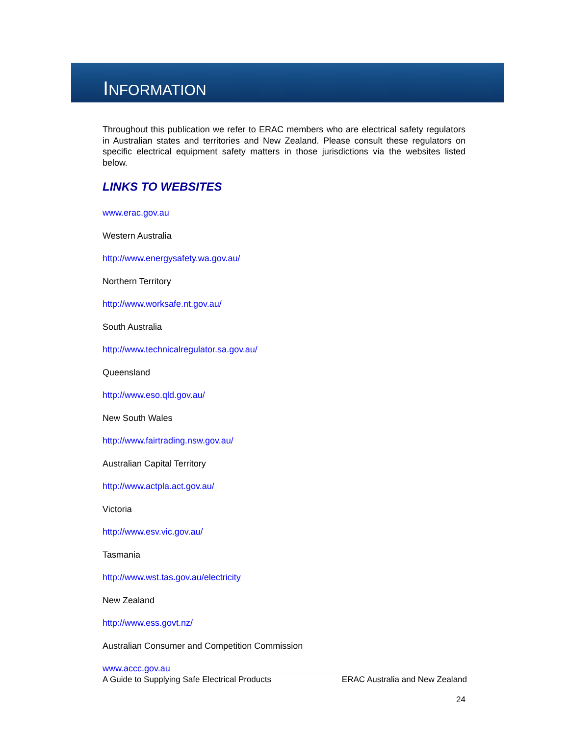INFORMATION
Throughout this publication we refer to ERAC members who are electrical safety regulators in Australian states and territories and New Zealand. Please consult these regulators on specific electrical equipment safety matters in those jurisdictions via the websites listed below.
LINKS TO WEBSITES
www.erac.gov.au
Western Australia
http://www.energysafety.wa.gov.au/
Northern Territory
http://www.worksafe.nt.gov.au/
South Australia
http://www.technicalregulator.sa.gov.au/
Queensland
http://www.eso.qld.gov.au/
New South Wales
http://www.fairtrading.nsw.gov.au/
Australian Capital Territory
http://www.actpla.act.gov.au/
Victoria
http://www.esv.vic.gov.au/
Tasmania
http://www.wst.tas.gov.au/electricity
New Zealand
http://www.ess.govt.nz/
Australian Consumer and Competition Commission
www.accc.gov.au
A Guide to Supplying Safe Electrical Products ERAC Australia and New Zealand
24